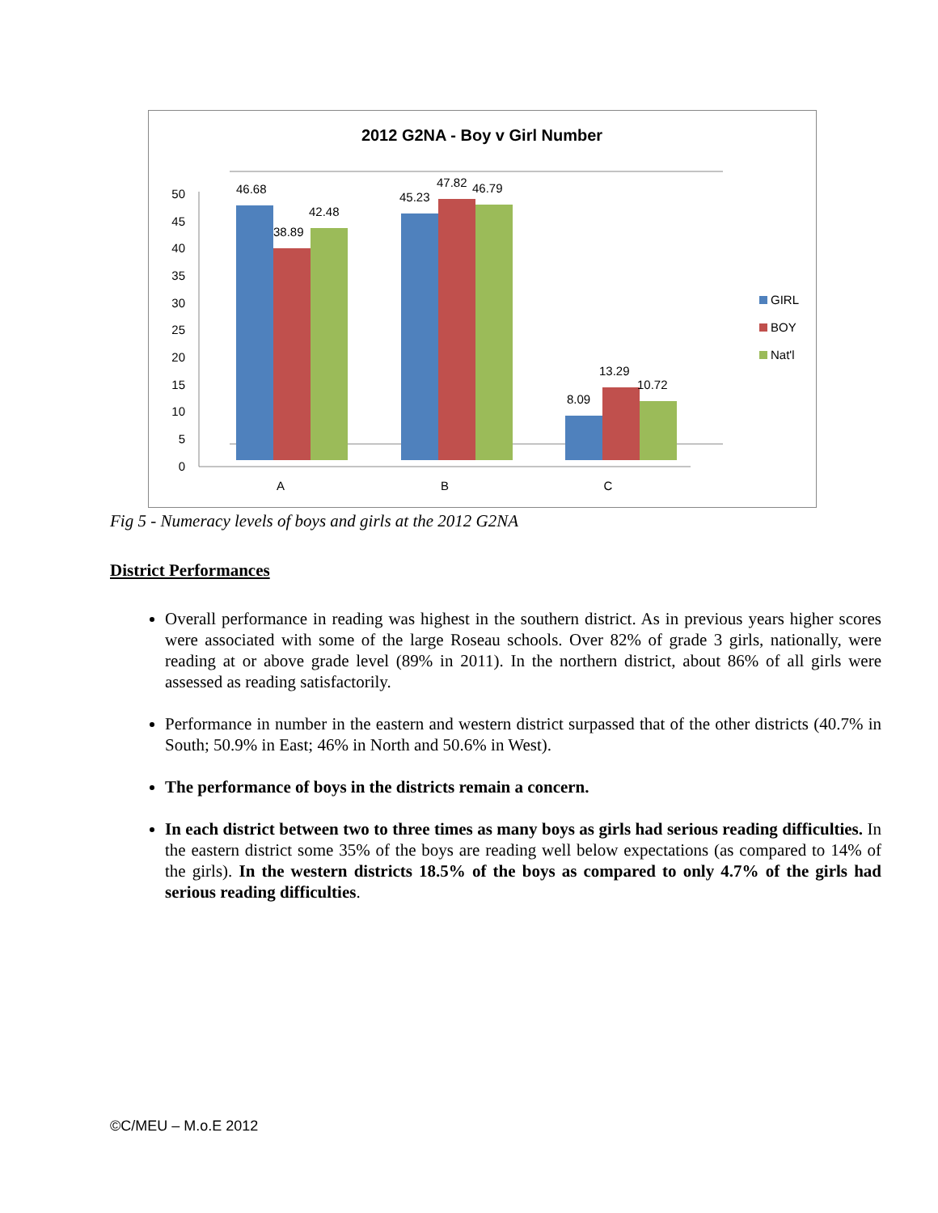2012 G2NA - Boy v Girl Number
0
5
10
15
20
25
30
35
40
45
50
46.68
38.89
42.48
45.23
47.82
46.79
8.09
13.29
10.72
A
B
C
GIRL
BOY
Nat'l
Fig 5 - Numeracy levels of boys and girls at the 2012 G2NA
District Performances
Overall performance in reading was highest in the southern district. As in previous years higher scores were associated with some of the large Roseau schools. Over 82% of grade 3 girls, nationally, were reading at or above grade level (89% in 2011). In the northern district, about 86% of all girls were assessed as reading satisfactorily.
Performance in number in the eastern and western district surpassed that of the other districts (40.7% in South; 50.9% in East; 46% in North and 50.6% in West).
The performance of boys in the districts remain a concern.
In each district between two to three times as many boys as girls had serious reading difficulties. In the eastern district some 35% of the boys are reading well below expectations (as compared to 14% of the girls). In the western districts 18.5% of the boys as compared to only 4.7% of the girls had serious reading difficulties.
©C/MEU – M.o.E 2012